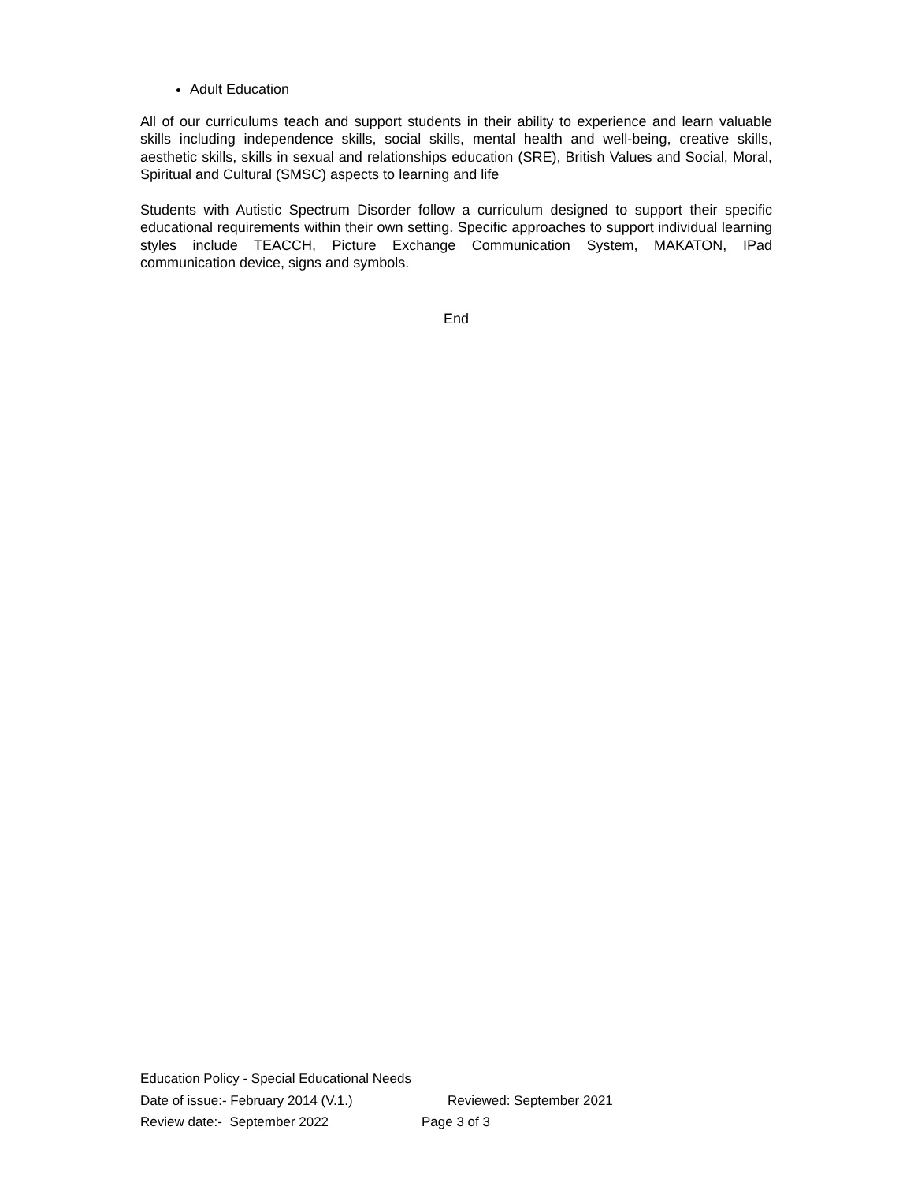Adult Education
All of our curriculums teach and support students in their ability to experience and learn valuable skills including independence skills, social skills, mental health and well-being, creative skills, aesthetic skills, skills in sexual and relationships education (SRE), British Values and Social, Moral, Spiritual and Cultural (SMSC) aspects to learning and life
Students with Autistic Spectrum Disorder follow a curriculum designed to support their specific educational requirements within their own setting. Specific approaches to support individual learning styles include TEACCH, Picture Exchange Communication System, MAKATON, IPad communication device, signs and symbols.
End
Education Policy - Special Educational Needs
Date of issue:- February 2014 (V.1.) Reviewed: September 2021
Review date:- September 2022 Page 3 of 3